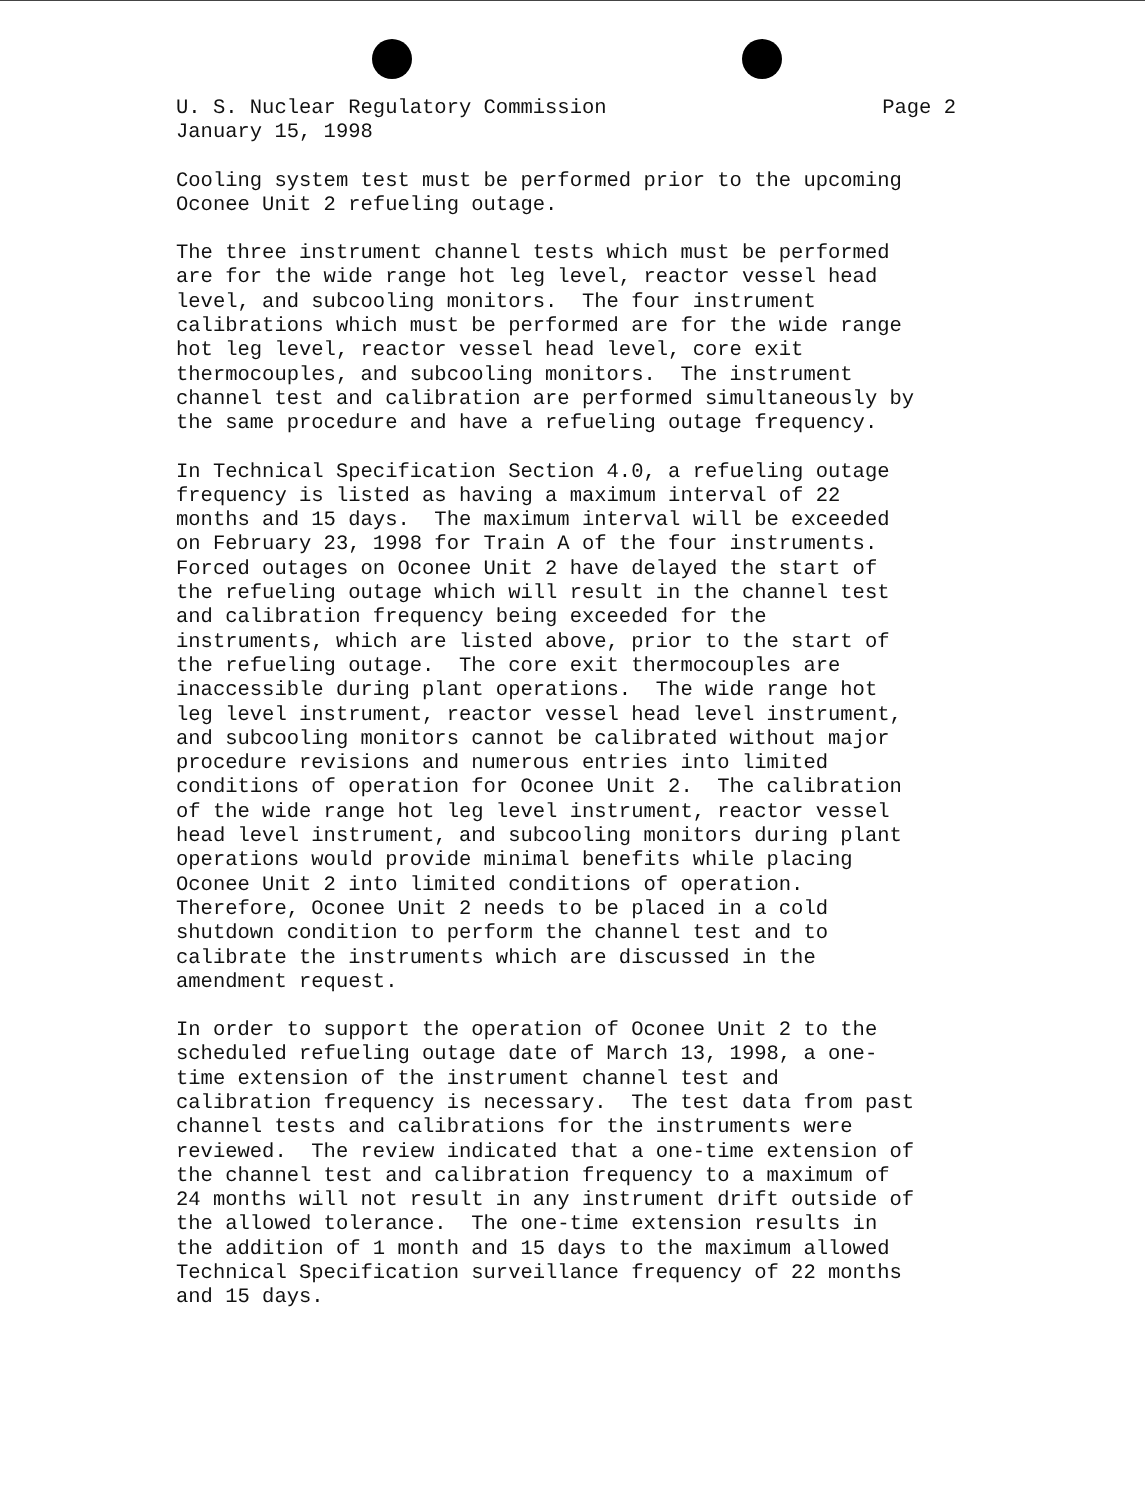U. S. Nuclear Regulatory Commission Page 2
January 15, 1998
Cooling system test must be performed prior to the upcoming Oconee Unit 2 refueling outage.
The three instrument channel tests which must be performed are for the wide range hot leg level, reactor vessel head level, and subcooling monitors. The four instrument calibrations which must be performed are for the wide range hot leg level, reactor vessel head level, core exit thermocouples, and subcooling monitors. The instrument channel test and calibration are performed simultaneously by the same procedure and have a refueling outage frequency.
In Technical Specification Section 4.0, a refueling outage frequency is listed as having a maximum interval of 22 months and 15 days. The maximum interval will be exceeded on February 23, 1998 for Train A of the four instruments. Forced outages on Oconee Unit 2 have delayed the start of the refueling outage which will result in the channel test and calibration frequency being exceeded for the instruments, which are listed above, prior to the start of the refueling outage. The core exit thermocouples are inaccessible during plant operations. The wide range hot leg level instrument, reactor vessel head level instrument, and subcooling monitors cannot be calibrated without major procedure revisions and numerous entries into limited conditions of operation for Oconee Unit 2. The calibration of the wide range hot leg level instrument, reactor vessel head level instrument, and subcooling monitors during plant operations would provide minimal benefits while placing Oconee Unit 2 into limited conditions of operation. Therefore, Oconee Unit 2 needs to be placed in a cold shutdown condition to perform the channel test and to calibrate the instruments which are discussed in the amendment request.
In order to support the operation of Oconee Unit 2 to the scheduled refueling outage date of March 13, 1998, a one- time extension of the instrument channel test and calibration frequency is necessary. The test data from past channel tests and calibrations for the instruments were reviewed. The review indicated that a one-time extension of the channel test and calibration frequency to a maximum of 24 months will not result in any instrument drift outside of the allowed tolerance. The one-time extension results in the addition of 1 month and 15 days to the maximum allowed Technical Specification surveillance frequency of 22 months and 15 days.